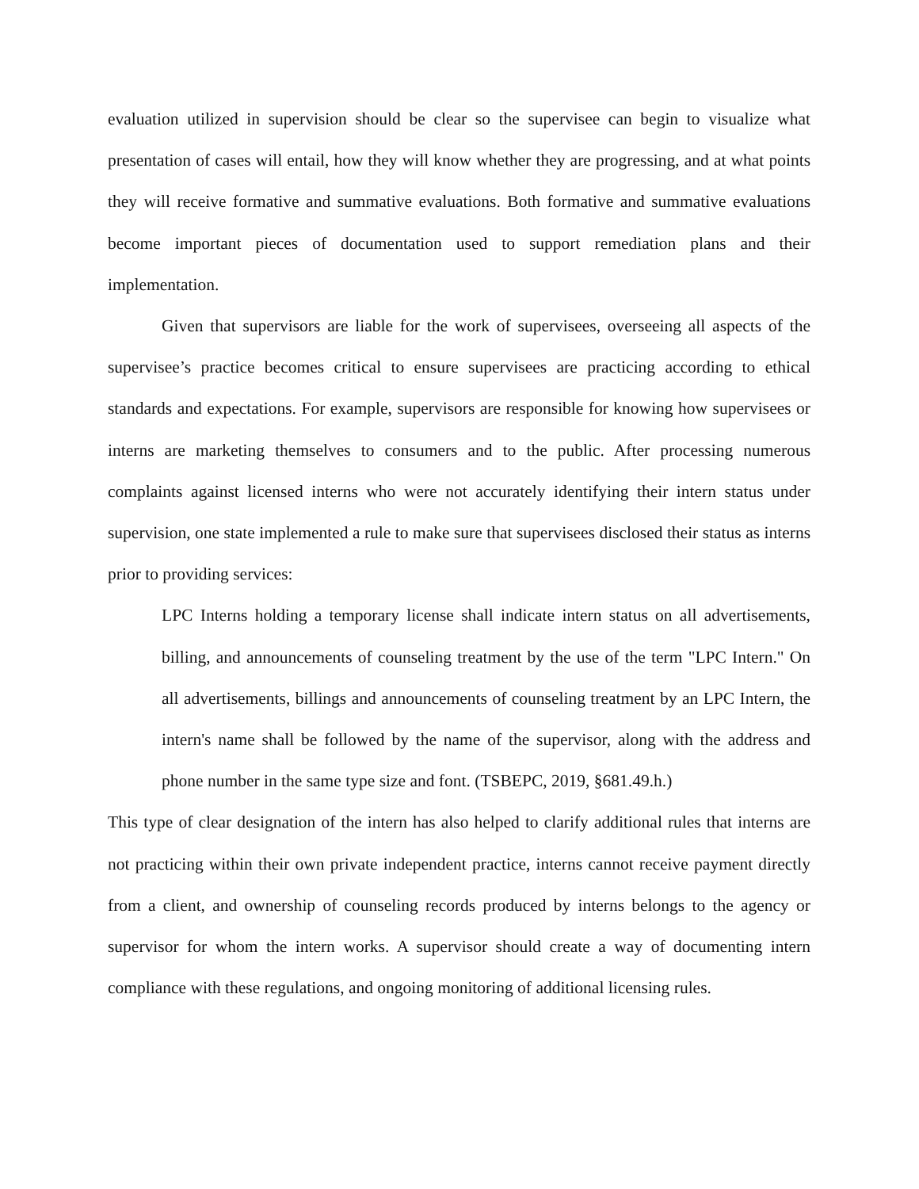evaluation utilized in supervision should be clear so the supervisee can begin to visualize what presentation of cases will entail, how they will know whether they are progressing, and at what points they will receive formative and summative evaluations. Both formative and summative evaluations become important pieces of documentation used to support remediation plans and their implementation.
Given that supervisors are liable for the work of supervisees, overseeing all aspects of the supervisee’s practice becomes critical to ensure supervisees are practicing according to ethical standards and expectations. For example, supervisors are responsible for knowing how supervisees or interns are marketing themselves to consumers and to the public. After processing numerous complaints against licensed interns who were not accurately identifying their intern status under supervision, one state implemented a rule to make sure that supervisees disclosed their status as interns prior to providing services:
LPC Interns holding a temporary license shall indicate intern status on all advertisements, billing, and announcements of counseling treatment by the use of the term "LPC Intern." On all advertisements, billings and announcements of counseling treatment by an LPC Intern, the intern's name shall be followed by the name of the supervisor, along with the address and phone number in the same type size and font. (TSBEPC, 2019, §681.49.h.)
This type of clear designation of the intern has also helped to clarify additional rules that interns are not practicing within their own private independent practice, interns cannot receive payment directly from a client, and ownership of counseling records produced by interns belongs to the agency or supervisor for whom the intern works. A supervisor should create a way of documenting intern compliance with these regulations, and ongoing monitoring of additional licensing rules.